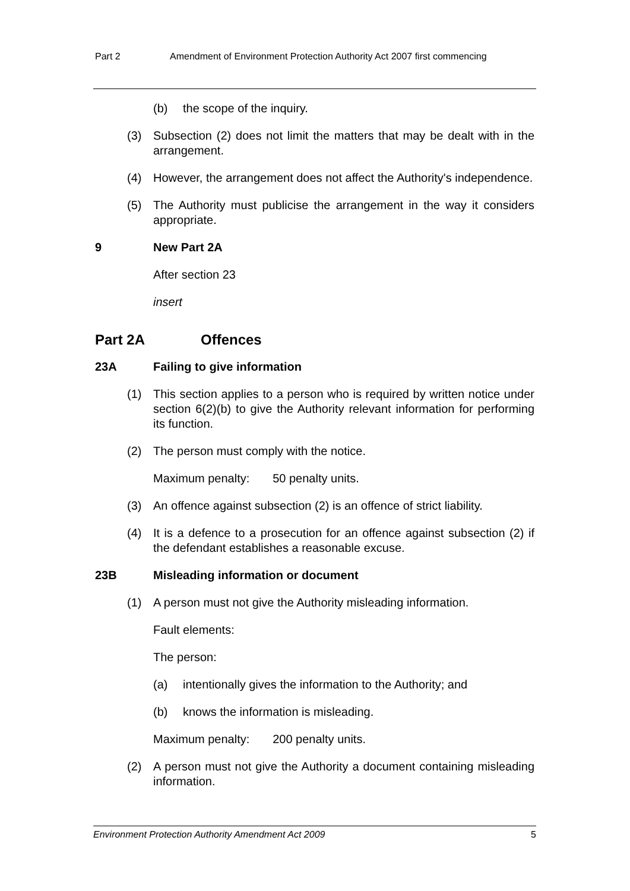Part 2 Amendment of Environment Protection Authority Act 2007 first commencing
(b) the scope of the inquiry.
(3) Subsection (2) does not limit the matters that may be dealt with in the arrangement.
(4) However, the arrangement does not affect the Authority's independence.
(5) The Authority must publicise the arrangement in the way it considers appropriate.
9 New Part 2A
After section 23
insert
Part 2A Offences
23A Failing to give information
(1) This section applies to a person who is required by written notice under section 6(2)(b) to give the Authority relevant information for performing its function.
(2) The person must comply with the notice.
Maximum penalty: 50 penalty units.
(3) An offence against subsection (2) is an offence of strict liability.
(4) It is a defence to a prosecution for an offence against subsection (2) if the defendant establishes a reasonable excuse.
23B Misleading information or document
(1) A person must not give the Authority misleading information.
Fault elements:
The person:
(a) intentionally gives the information to the Authority; and
(b) knows the information is misleading.
Maximum penalty: 200 penalty units.
(2) A person must not give the Authority a document containing misleading information.
Environment Protection Authority Amendment Act 2009 5